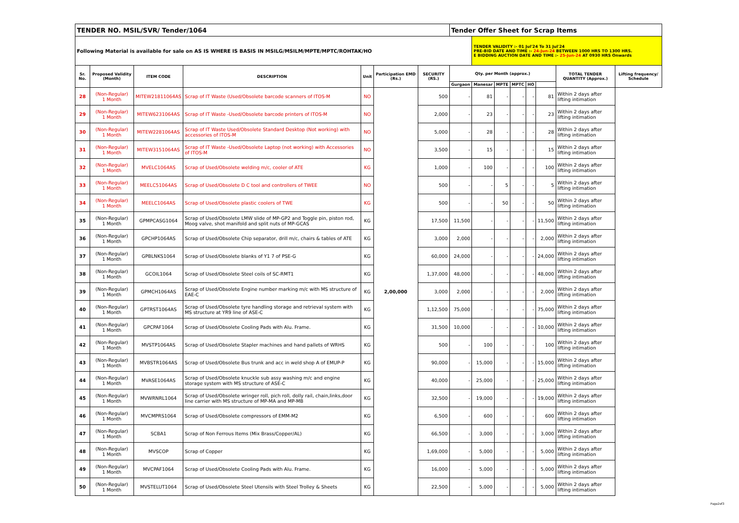| TENDER NO. MSIL/SVR/ Tender/1064 | | | | | | | Tender Offer Sheet for Scrap Items | | | | | | | |
| Following Material is available for sale on AS IS WHERE IS BASIS IN MSILG/MSILM/MPTE/MPTC/ROHTAK/HO | | | | | | | | TENDER VALIDITY :- 01 Jul'24 To 31 Jul'24 PRE-BID DATE AND TIME :- 24-Jun-24 BETWEEN 1000 HRS TO 1300 HRS. E BIDDING AUCTION DATE AND TIME :- 25-Jun-24 AT 0930 HRS Onwards | | | | | | |
| Sr. No. | Proposed Validity (Month) | ITEM CODE | DESCRIPTION | Unit | Participation EMD (Rs.) | SECURITY (RS.) | Qty. per Month (approx.) | | | | | | TOTAL TENDER QUANTITY (Approx.) | Lifting frequency/ Schedule |
| | | | | | | | Gurgaon | Manesar | MPTE | MPTC | HO | | | |
| 28 | (Non-Regular) 1 Month | MITEW21811064AS | Scrap of IT Waste (Used/Obsolete barcode scanners of ITOS-M | NO | 2,00,000 | 500 | - | 81 | - | - | - | 81 | Within 2 days after lifting intimation | |
| 29 | (Non-Regular) 1 Month | MITEW6231064AS | Scrap of IT Waste -Used/Obsolete barcode printers of ITOS-M | NO | | 2,000 | - | 23 | - | - | - | 23 | Within 2 days after lifting intimation | |
| 30 | (Non-Regular) 1 Month | MITEW2281064AS | Scrap of IT Waste Used/Obsolete Standard Desktop (Not working) with accessories of ITOS-M | NO | | 5,000 | - | 28 | - | - | - | 28 | Within 2 days after lifting intimation | |
| 31 | (Non-Regular) 1 Month | MITEW3151064AS | Scrap of IT Waste -Used/Obsolete Laptop (not working) with Accessories of ITOS-M | NO | | 3,500 | - | 15 | - | - | - | 15 | Within 2 days after lifting intimation | |
| 32 | (Non-Regular) 1 Month | MVELC1064AS | Scrap of Used/Obsolete welding m/c, cooler of ATE | KG | | 1,000 | - | 100 | - | - | - | 100 | Within 2 days after lifting intimation | |
| 33 | (Non-Regular) 1 Month | MEELC51064AS | Scrap of Used/Obsolete D C tool and controllers of TWEE | NO | | 500 | - | - | 5 | - | - | 5 | Within 2 days after lifting intimation | |
| 34 | (Non-Regular) 1 Month | MEELC1064AS | Scrap of Used/Obsolete plastic coolers of TWE | KG | | 500 | - | - | 50 | - | - | 50 | Within 2 days after lifting intimation | |
| 35 | (Non-Regular) 1 Month | GPMPCASG1064 | Scrap of Used/Obsolete LMW slide of MP-GP2 and Toggle pin, piston rod, Moog valve, shot manifold and split nuts of MP-GCAS | KG | | 17,500 | 11,500 | - | - | - | - | 11,500 | Within 2 days after lifting intimation | |
| 36 | (Non-Regular) 1 Month | GPCHP1064AS | Scrap of Used/Obsolete Chip separator, drill m/c, chairs & tables of ATE | KG | | 3,000 | 2,000 | - | - | - | - | 2,000 | Within 2 days after lifting intimation | |
| 37 | (Non-Regular) 1 Month | GPBLNKS1064 | Scrap of Used/Obsolete blanks of Y1 7 of PSE-G | KG | | 60,000 | 24,000 | - | - | - | - | 24,000 | Within 2 days after lifting intimation | |
| 38 | (Non-Regular) 1 Month | GCOIL1064 | Scrap of Used/Obsolete Steel coils of SC-RMT1 | KG | | 1,37,000 | 48,000 | - | - | - | - | 48,000 | Within 2 days after lifting intimation | |
| 39 | (Non-Regular) 1 Month | GPMCH1064AS | Scrap of Used/Obsolete Engine number marking m/c with MS structure of EAE-C | KG | | 3,000 | 2,000 | - | - | - | - | 2,000 | Within 2 days after lifting intimation | |
| 40 | (Non-Regular) 1 Month | GPTRST1064AS | Scrap of Used/Obsolete tyre handling storage and retrieval system with MS structure at YR9 line of ASE-C | KG | | 1,12,500 | 75,000 | - | - | - | - | 75,000 | Within 2 days after lifting intimation | |
| 41 | (Non-Regular) 1 Month | GPCPAF1064 | Scrap of Used/Obsolete Cooling Pads with Alu. Frame. | KG | | 31,500 | 10,000 | - | - | - | - | 10,000 | Within 2 days after lifting intimation | |
| 42 | (Non-Regular) 1 Month | MVSTP1064AS | Scrap of Used/Obsolete Stapler machines and hand pallets of WRHS | KG | | 500 | - | 100 | - | - | - | 100 | Within 2 days after lifting intimation | |
| 43 | (Non-Regular) 1 Month | MVBSTR1064AS | Scrap of Used/Obsolete Bus trunk and acc in weld shop A of EMUP-P | KG | | 90,000 | - | 15,000 | - | - | - | 15,000 | Within 2 days after lifting intimation | |
| 44 | (Non-Regular) 1 Month | MVASE1064AS | Scrap of Used/Obsolete knuckle sub assy washing m/c and engine storage system with MS structure of ASE-C | KG | | 40,000 | - | 25,000 | - | - | - | 25,000 | Within 2 days after lifting intimation | |
| 45 | (Non-Regular) 1 Month | MVWRNRL1064 | Scrap of Used/Obsolete wringer roll, pich roll, dolly rail, chain,links,door line carrier with MS structure of MP-MA and MP-MB | KG | | 32,500 | - | 19,000 | - | - | - | 19,000 | Within 2 days after lifting intimation | |
| 46 | (Non-Regular) 1 Month | MVCMPRS1064 | Scrap of Used/Obsolete compressors of EMM-M2 | KG | | 6,500 | - | 600 | - | - | - | 600 | Within 2 days after lifting intimation | |
| 47 | (Non-Regular) 1 Month | SCBA1 | Scrap of Non Ferrous Items (Mix Brass/Copper/AL) | KG | | 66,500 | - | 3,000 | - | - | - | 3,000 | Within 2 days after lifting intimation | |
| 48 | (Non-Regular) 1 Month | MVSCOP | Scrap of Copper | KG | | 1,69,000 | - | 5,000 | - | - | - | 5,000 | Within 2 days after lifting intimation | |
| 49 | (Non-Regular) 1 Month | MVCPAF1064 | Scrap of Used/Obsolete Cooling Pads with Alu. Frame. | KG | | 16,000 | - | 5,000 | - | - | - | 5,000 | Within 2 days after lifting intimation | |
| 50 | (Non-Regular) 1 Month | MVSTELUT1064 | Scrap of Used/Obsolete Steel Utensils with Steel Trolley & Sheets | KG | | 22,500 | - | 5,000 | - | - | - | 5,000 | Within 2 days after lifting intimation | |
Page2of3